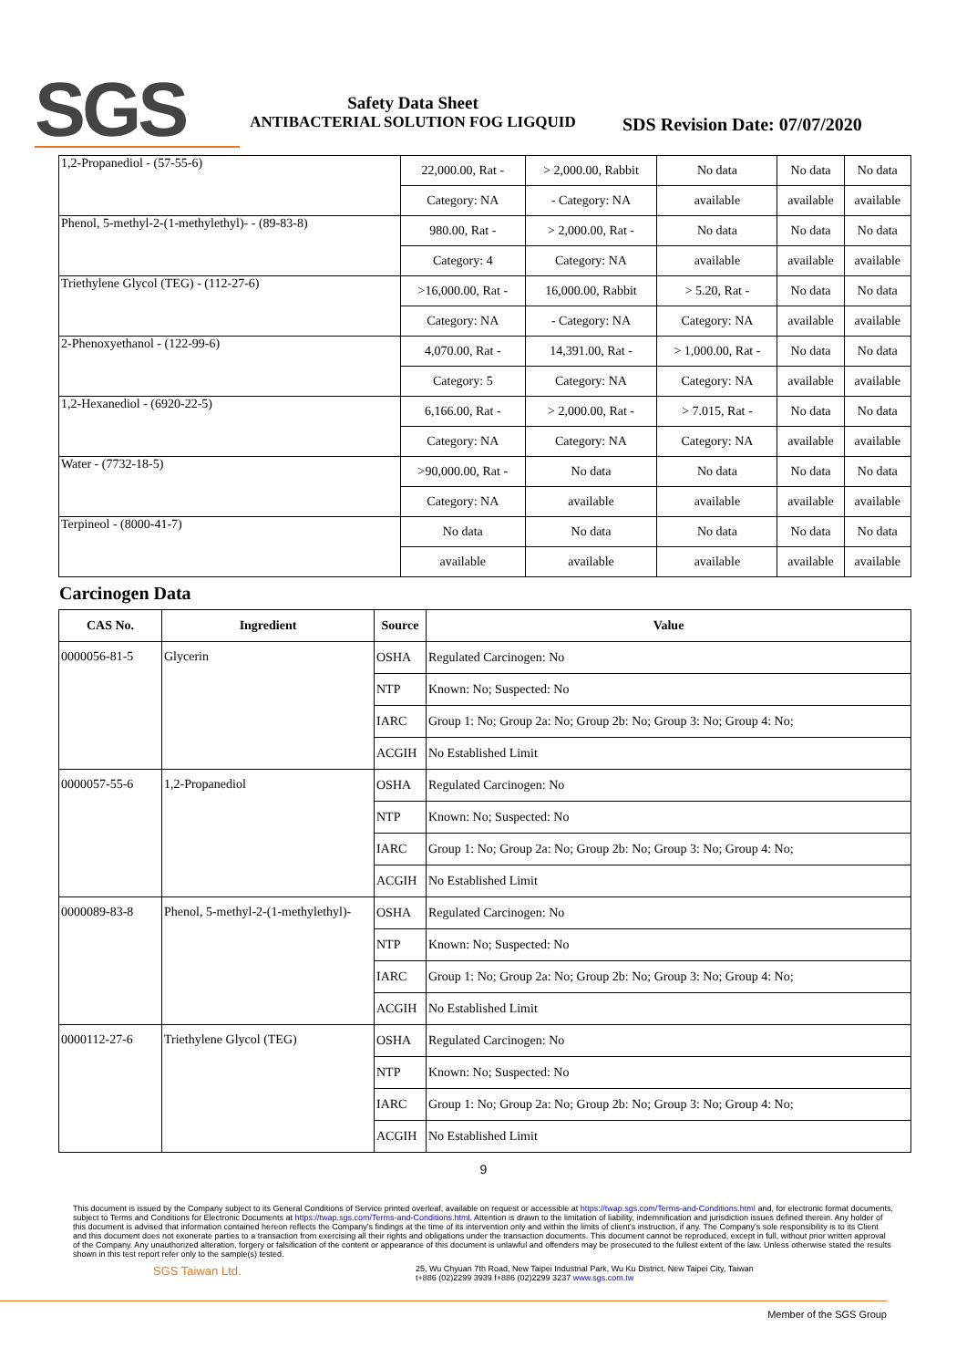SGS
Safety Data Sheet
ANTIBACTERIAL SOLUTION FOG LIGQUID
SDS Revision Date: 07/07/2020
| 1,2-Propanediol - (57-55-6) | 22,000.00, Rat - | > 2,000.00, Rabbit | No data | No data | No data |
| | Category: NA | - Category: NA | available | available | available |
| Phenol, 5-methyl-2-(1-methylethyl)- - (89-83-8) | 980.00, Rat - | > 2,000.00, Rat - | No data | No data | No data |
| | Category: 4 | Category: NA | available | available | available |
| Triethylene Glycol (TEG) - (112-27-6) | >16,000.00, Rat - | 16,000.00, Rabbit | > 5.20, Rat - | No data | No data |
| | Category: NA | - Category: NA | Category: NA | available | available |
| 2-Phenoxyethanol - (122-99-6) | 4,070.00, Rat - | 14,391.00, Rat - | > 1,000.00, Rat - | No data | No data |
| | Category: 5 | Category: NA | Category: NA | available | available |
| 1,2-Hexanediol - (6920-22-5) | 6,166.00, Rat - | > 2,000.00, Rat - | > 7.015, Rat - | No data | No data |
| | Category: NA | Category: NA | Category: NA | available | available |
| Water - (7732-18-5) | >90,000.00, Rat - | No data | No data | No data | No data |
| | Category: NA | available | available | available | available |
| Terpineol - (8000-41-7) | No data | No data | No data | No data | No data |
| | available | available | available | available | available |
Carcinogen Data
| CAS No. | Ingredient | Source | Value |
| --- | --- | --- | --- |
| 0000056-81-5 | Glycerin | OSHA | Regulated Carcinogen: No |
| | | NTP | Known: No; Suspected: No |
| | | IARC | Group 1: No; Group 2a: No; Group 2b: No; Group 3: No; Group 4: No; |
| | | ACGIH | No Established Limit |
| 0000057-55-6 | 1,2-Propanediol | OSHA | Regulated Carcinogen: No |
| | | NTP | Known: No; Suspected: No |
| | | IARC | Group 1: No; Group 2a: No; Group 2b: No; Group 3: No; Group 4: No; |
| | | ACGIH | No Established Limit |
| 0000089-83-8 | Phenol, 5-methyl-2-(1-methylethyl)- | OSHA | Regulated Carcinogen: No |
| | | NTP | Known: No; Suspected: No |
| | | IARC | Group 1: No; Group 2a: No; Group 2b: No; Group 3: No; Group 4: No; |
| | | ACGIH | No Established Limit |
| 0000112-27-6 | Triethylene Glycol (TEG) | OSHA | Regulated Carcinogen: No |
| | | NTP | Known: No; Suspected: No |
| | | IARC | Group 1: No; Group 2a: No; Group 2b: No; Group 3: No; Group 4: No; |
| | | ACGIH | No Established Limit |
9
This document is issued by the Company subject to its General Conditions of Service printed overleaf, available on request or accessible at https://twap.sgs.com/Terms-and-Conditions.html and, for electronic format documents, subject to Terms and Conditions for Electronic Documents at https://twap.sgs.com/Terms-and-Conditions.html. Attention is drawn to the limitation of liability, indemnification and jurisdiction issues defined therein. Any holder of this document is advised that information contained hereon reflects the Company's findings at the time of its intervention only and within the limits of client's instruction, if any. The Company's sole responsibility is to its Client and this document does not exonerate parties to a transaction from exercising all their rights and obligations under the transaction documents. This document cannot be reproduced, except in full, without prior written approval of the Company. Any unauthorized alteration, forgery or falsification of the content or appearance of this document is unlawful and offenders may be prosecuted to the fullest extent of the law. Unless otherwise stated the results shown in this test report refer only to the sample(s) tested.
SGS Taiwan Ltd.
25, Wu Chyuan 7th Road, New Taipei Industrial Park, Wu Ku District, New Taipei City, Taiwan
t+886 (02)2299 3939 f+886 (02)2299 3237 www.sgs.com.tw
Member of the SGS Group